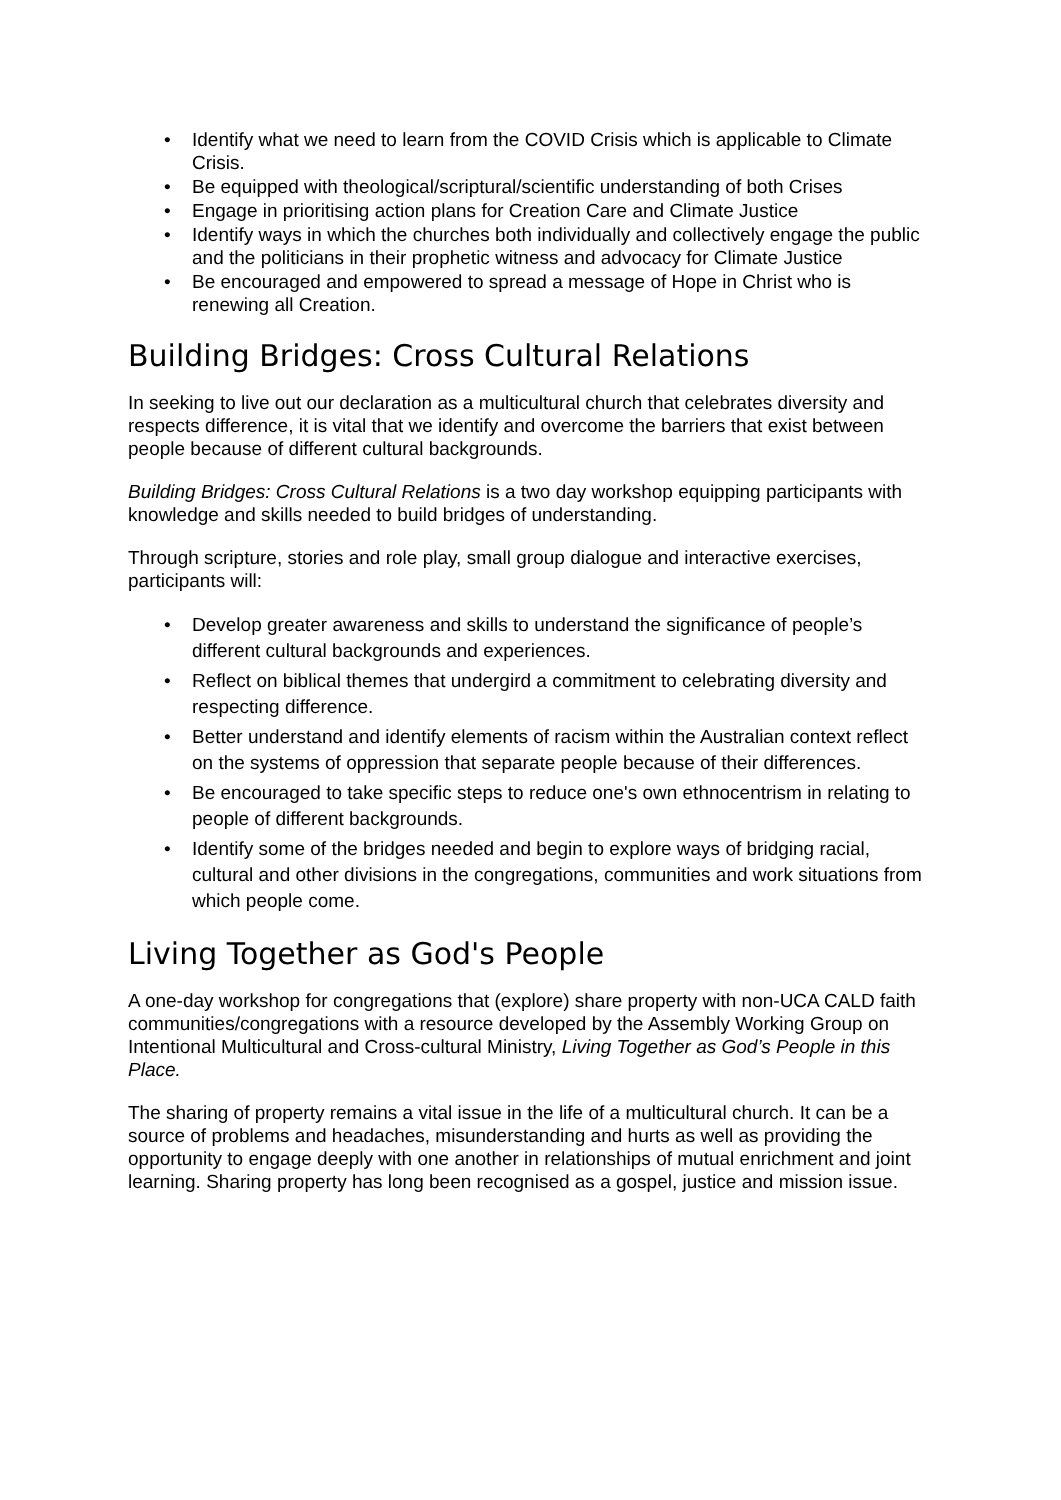• Identify what we need to learn from the COVID Crisis which is applicable to Climate Crisis.
• Be equipped with theological/scriptural/scientific understanding of both Crises
• Engage in prioritising action plans for Creation Care and Climate Justice
• Identify ways in which the churches both individually and collectively engage the public and the politicians in their prophetic witness and advocacy for Climate Justice
• Be encouraged and empowered to spread a message of Hope in Christ who is renewing all Creation.
Building Bridges: Cross Cultural Relations
In seeking to live out our declaration as a multicultural church that celebrates diversity and respects difference, it is vital that we identify and overcome the barriers that exist between people because of different cultural backgrounds.
Building Bridges: Cross Cultural Relations is a two day workshop equipping participants with knowledge and skills needed to build bridges of understanding.
Through scripture, stories and role play, small group dialogue and interactive exercises, participants will:
• Develop greater awareness and skills to understand the significance of people’s different cultural backgrounds and experiences.
• Reflect on biblical themes that undergird a commitment to celebrating diversity and respecting difference.
• Better understand and identify elements of racism within the Australian context reflect on the systems of oppression that separate people because of their differences.
• Be encouraged to take specific steps to reduce one's own ethnocentrism in relating to people of different backgrounds.
• Identify some of the bridges needed and begin to explore ways of bridging racial, cultural and other divisions in the congregations, communities and work situations from which people come.
Living Together as God's People
A one-day workshop for congregations that (explore) share property with non-UCA CALD faith communities/congregations with a resource developed by the Assembly Working Group on Intentional Multicultural and Cross-cultural Ministry, Living Together as God’s People in this Place.
The sharing of property remains a vital issue in the life of a multicultural church. It can be a source of problems and headaches, misunderstanding and hurts as well as providing the opportunity to engage deeply with one another in relationships of mutual enrichment and joint learning. Sharing property has long been recognised as a gospel, justice and mission issue.